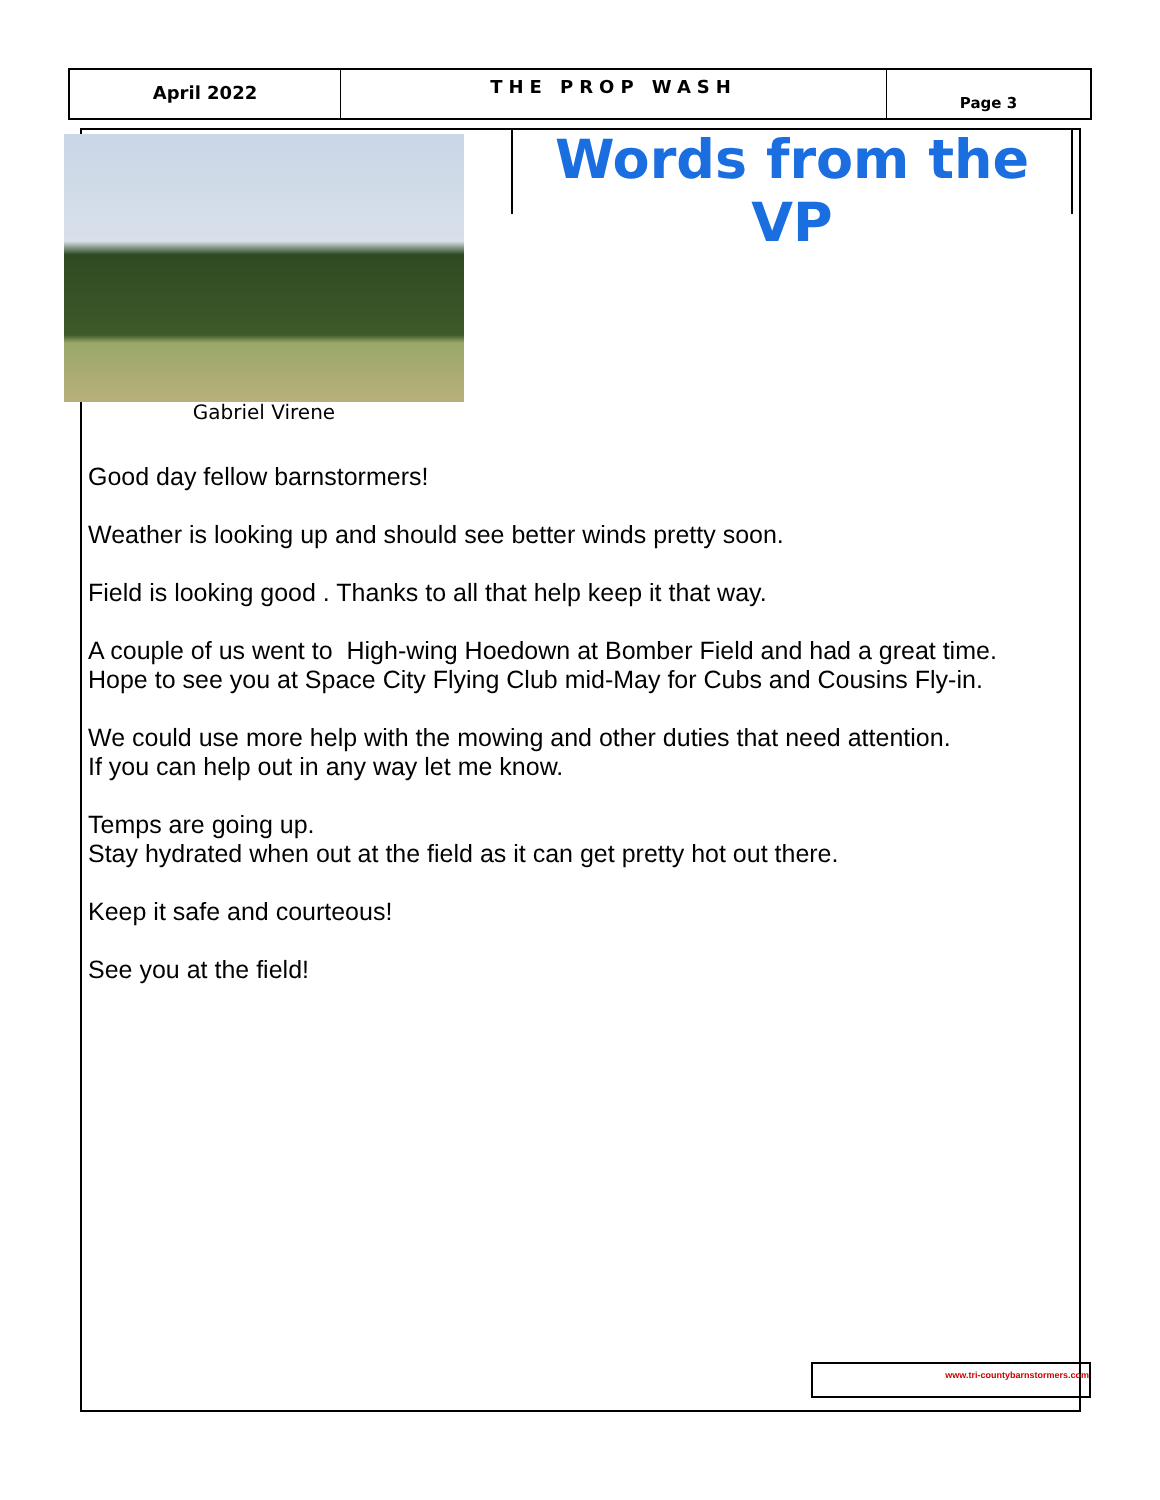April 2022
THE PROP WASH
Page 3
Gabriel Virene
Words from the VP
Good day fellow barnstormers!
Weather is looking up and should see better winds pretty soon.
Field is looking good . Thanks to all that help keep it that way.
A couple of us went to High-wing Hoedown at Bomber Field and had a great time.
Hope to see you at Space City Flying Club mid-May for Cubs and Cousins Fly-in.
We could use more help with the mowing and other duties that need attention.
If you can help out in any way let me know.
Temps are going up.
Stay hydrated when out at the field as it can get pretty hot out there.
Keep it safe and courteous!
See you at the field!
www.tri-countybarnstormers.com